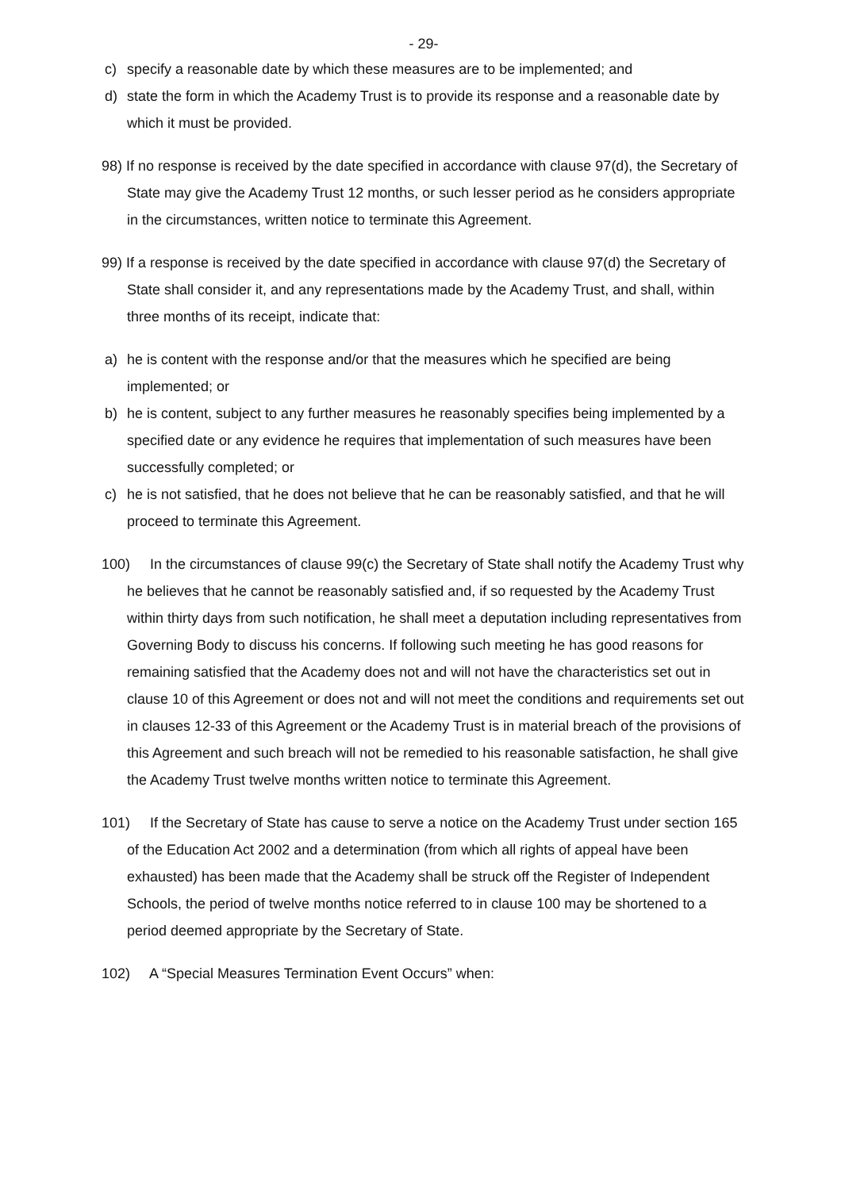- 29-
c) specify a reasonable date by which these measures are to be implemented; and
d) state the form in which the Academy Trust is to provide its response and a reasonable date by which it must be provided.
98) If no response is received by the date specified in accordance with clause 97(d), the Secretary of State may give the Academy Trust 12 months, or such lesser period as he considers appropriate in the circumstances, written notice to terminate this Agreement.
99) If a response is received by the date specified in accordance with clause 97(d) the Secretary of State shall consider it, and any representations made by the Academy Trust, and shall, within three months of its receipt, indicate that:
a) he is content with the response and/or that the measures which he specified are being implemented; or
b) he is content, subject to any further measures he reasonably specifies being implemented by a specified date or any evidence he requires that implementation of such measures have been successfully completed; or
c) he is not satisfied, that he does not believe that he can be reasonably satisfied, and that he will proceed to terminate this Agreement.
100) In the circumstances of clause 99(c) the Secretary of State shall notify the Academy Trust why he believes that he cannot be reasonably satisfied and, if so requested by the Academy Trust within thirty days from such notification, he shall meet a deputation including representatives from Governing Body to discuss his concerns. If following such meeting he has good reasons for remaining satisfied that the Academy does not and will not have the characteristics set out in clause 10 of this Agreement or does not and will not meet the conditions and requirements set out in clauses 12-33 of this Agreement or the Academy Trust is in material breach of the provisions of this Agreement and such breach will not be remedied to his reasonable satisfaction, he shall give the Academy Trust twelve months written notice to terminate this Agreement.
101) If the Secretary of State has cause to serve a notice on the Academy Trust under section 165 of the Education Act 2002 and a determination (from which all rights of appeal have been exhausted) has been made that the Academy shall be struck off the Register of Independent Schools, the period of twelve months notice referred to in clause 100 may be shortened to a period deemed appropriate by the Secretary of State.
102) A “Special Measures Termination Event Occurs” when: